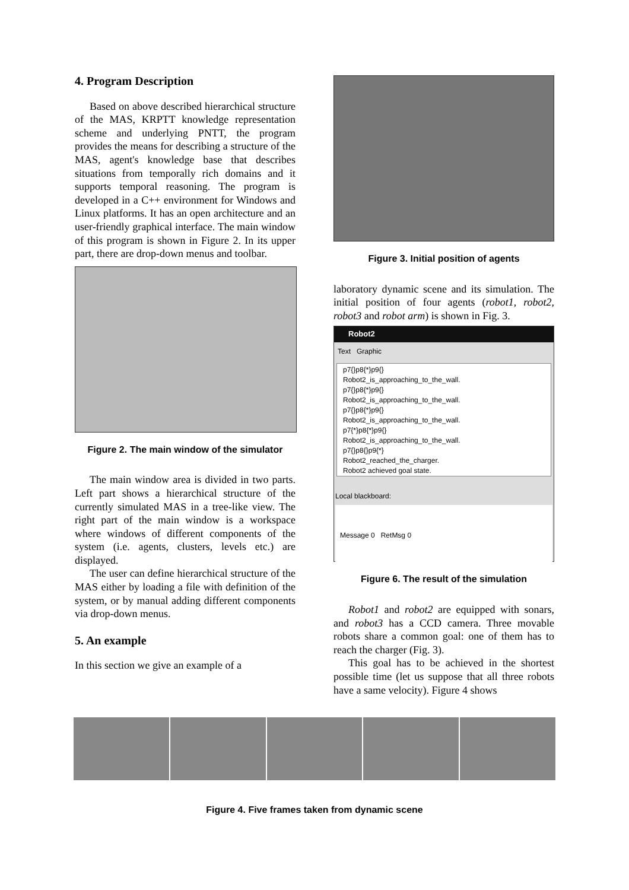4. Program Description
Based on above described hierarchical structure of the MAS, KRPTT knowledge representation scheme and underlying PNTT, the program provides the means for describing a structure of the MAS, agent's knowledge base that describes situations from temporally rich domains and it supports temporal reasoning. The program is developed in a C++ environment for Windows and Linux platforms. It has an open architecture and an user-friendly graphical interface. The main window of this program is shown in Figure 2. In its upper part, there are drop-down menus and toolbar.
Figure 2. The main window of the simulator
The main window area is divided in two parts. Left part shows a hierarchical structure of the currently simulated MAS in a tree-like view. The right part of the main window is a workspace where windows of different components of the system (i.e. agents, clusters, levels etc.) are displayed.
The user can define hierarchical structure of the MAS either by loading a file with definition of the system, or by manual adding different components via drop-down menus.
5. An example
In this section we give an example of a
Figure 3. Initial position of agents
laboratory dynamic scene and its simulation. The initial position of four agents (robot1, robot2, robot3 and robot arm) is shown in Fig. 3.
Robot2
Text Graphic
p7{}p8{*}p9{}
Robot2_is_approaching_to_the_wall.
p7{}p8{*}p9{}
Robot2_is_approaching_to_the_wall.
p7{}p8{*}p9{}
Robot2_is_approaching_to_the_wall.
p7{*}p8{*}p9{}
Robot2_is_approaching_to_the_wall.
p7{}p8{}p9{*}
Robot2_reached_the_charger.
Robot2 achieved goal state.
Local blackboard:
Message 0 RetMsg 0
Figure 6. The result of the simulation
Robot1 and robot2 are equipped with sonars, and robot3 has a CCD camera. Three movable robots share a common goal: one of them has to reach the charger (Fig. 3).
This goal has to be achieved in the shortest possible time (let us suppose that all three robots have a same velocity). Figure 4 shows
Figure 4. Five frames taken from dynamic scene